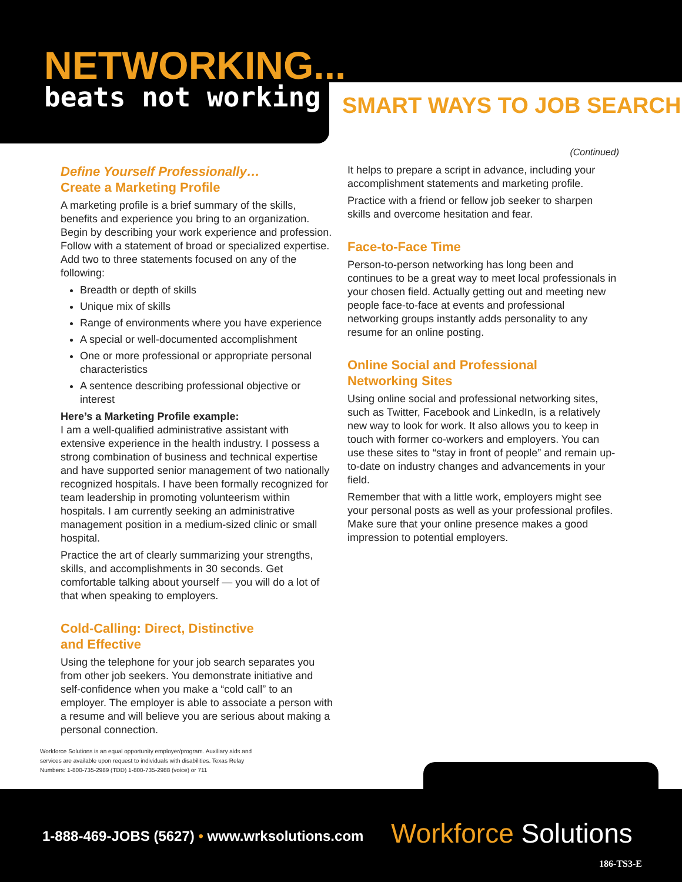NETWORKING...
beats not working
SMART WAYS TO JOB SEARCH
(Continued)
Define Yourself Professionally…
Create a Marketing Profile
A marketing profile is a brief summary of the skills, benefits and experience you bring to an organization. Begin by describing your work experience and profession. Follow with a statement of broad or specialized expertise. Add two to three statements focused on any of the following:
Breadth or depth of skills
Unique mix of skills
Range of environments where you have experience
A special or well-documented accomplishment
One or more professional or appropriate personal characteristics
A sentence describing professional objective or interest
Here’s a Marketing Profile example:
I am a well-qualified administrative assistant with extensive experience in the health industry. I possess a strong combination of business and technical expertise and have supported senior management of two nationally recognized hospitals. I have been formally recognized for team leadership in promoting volunteerism within hospitals. I am currently seeking an administrative management position in a medium-sized clinic or small hospital.
Practice the art of clearly summarizing your strengths, skills, and accomplishments in 30 seconds. Get comfortable talking about yourself — you will do a lot of that when speaking to employers.
Cold-Calling: Direct, Distinctive
and Effective
Using the telephone for your job search separates you from other job seekers. You demonstrate initiative and self-confidence when you make a “cold call” to an employer. The employer is able to associate a person with a resume and will believe you are serious about making a personal connection.
It helps to prepare a script in advance, including your accomplishment statements and marketing profile.
Practice with a friend or fellow job seeker to sharpen skills and overcome hesitation and fear.
Face-to-Face Time
Person-to-person networking has long been and continues to be a great way to meet local professionals in your chosen field. Actually getting out and meeting new people face-to-face at events and professional networking groups instantly adds personality to any resume for an online posting.
Online Social and Professional
Networking Sites
Using online social and professional networking sites, such as Twitter, Facebook and LinkedIn, is a relatively new way to look for work. It also allows you to keep in touch with former co-workers and employers. You can use these sites to “stay in front of people” and remain up-to-date on industry changes and advancements in your field.
Remember that with a little work, employers might see your personal posts as well as your professional profiles. Make sure that your online presence makes a good impression to potential employers.
Workforce Solutions is an equal opportunity employer/program. Auxiliary aids and services are available upon request to individuals with disabilities. Texas Relay Numbers: 1-800-735-2989 (TDD) 1-800-735-2988 (voice) or 711
1-888-469-JOBS (5627) • www.wrksolutions.com
Workforce Solutions
186-TS3-E